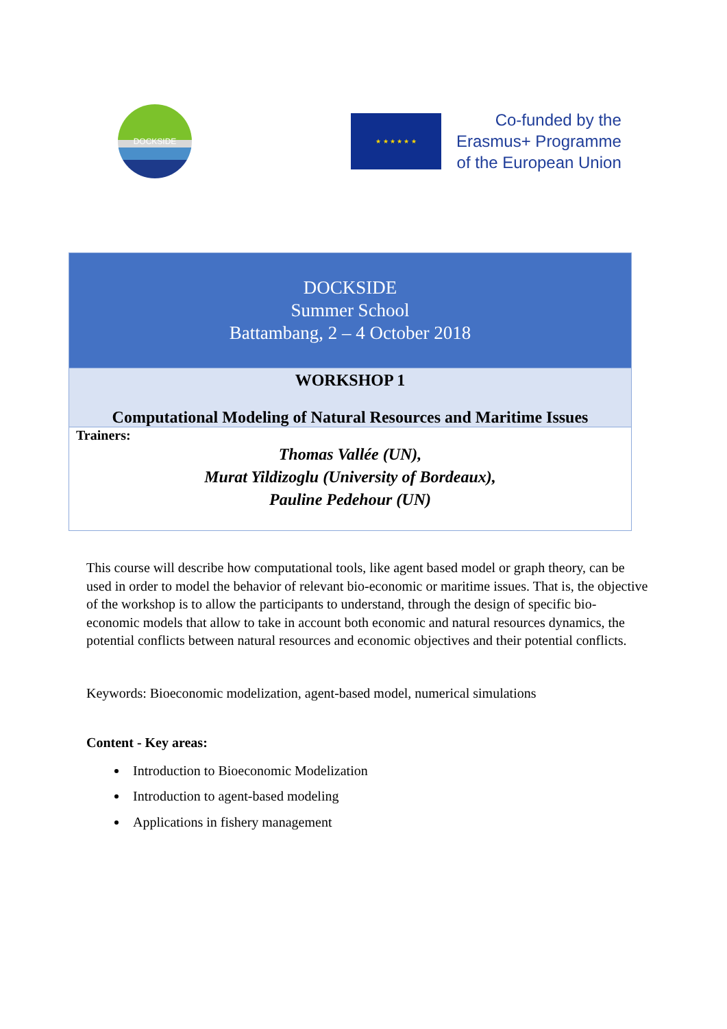DOCKSIDE
★ ★ ★ ★ ★ ★
Co-funded by the
Erasmus+ Programme
of the European Union
| DOCKSIDE Summer School Battambang, 2 – 4 October 2018 |
| WORKSHOP 1 Computational Modeling of Natural Resources and Maritime Issues |
| Trainers: Thomas Vallée (UN), Murat Yildizoglu (University of Bordeaux), Pauline Pedehour (UN) |
This course will describe how computational tools, like agent based model or graph theory, can be used in order to model the behavior of relevant bio-economic or maritime issues. That is, the objective of the workshop is to allow the participants to understand, through the design of specific bio-economic models that allow to take in account both economic and natural resources dynamics, the potential conflicts between natural resources and economic objectives and their potential conflicts.
Keywords: Bioeconomic modelization, agent-based model, numerical simulations
Content - Key areas:
Introduction to Bioeconomic Modelization
Introduction to agent-based modeling
Applications in fishery management